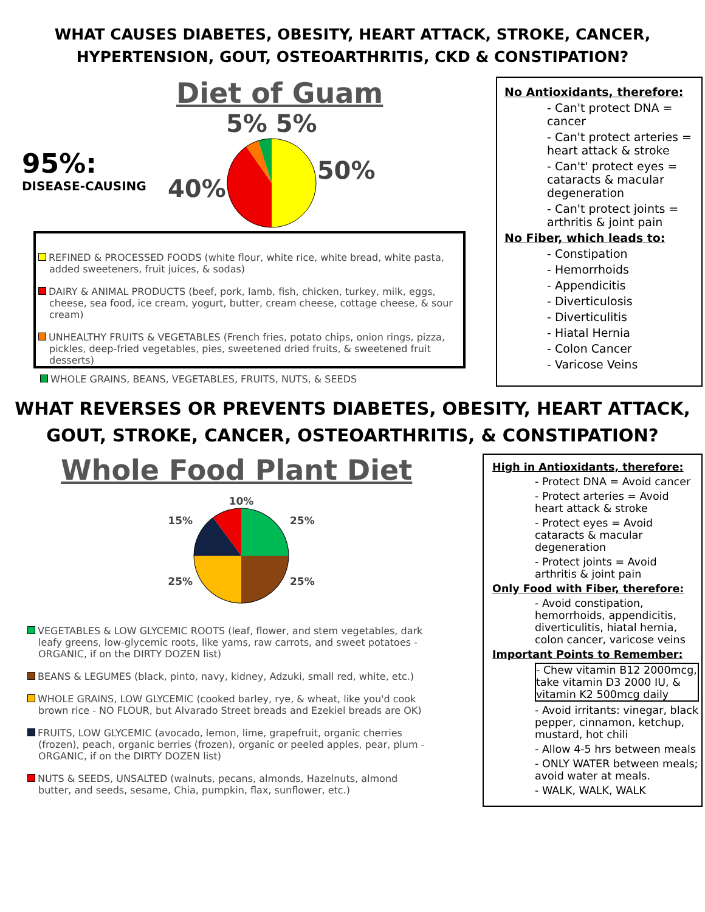WHAT CAUSES DIABETES, OBESITY, HEART ATTACK, STROKE, CANCER,
HYPERTENSION, GOUT, OSTEOARTHRITIS, CKD & CONSTIPATION?
Diet of Guam
95%:
DISEASE-CAUSING
40%
5% 5% 50%
REFINED & PROCESSED FOODS (white flour, white rice, white bread, white pasta, added sweeteners, fruit juices, & sodas)
DAIRY & ANIMAL PRODUCTS (beef, pork, lamb, fish, chicken, turkey, milk, eggs, cheese, sea food, ice cream, yogurt, butter, cream cheese, cottage cheese, & sour cream)
UNHEALTHY FRUITS & VEGETABLES (French fries, potato chips, onion rings, pizza, pickles, deep-fried vegetables, pies, sweetened dried fruits, & sweetened fruit desserts)
WHOLE GRAINS, BEANS, VEGETABLES, FRUITS, NUTS, & SEEDS
No Antioxidants, therefore:
- Can't protect DNA = cancer
- Can't protect arteries = heart attack & stroke
- Can't' protect eyes = cataracts & macular degeneration
- Can't protect joints = arthritis & joint pain
No Fiber, which leads to:
- Constipation
- Hemorrhoids
- Appendicitis
- Diverticulosis
- Diverticulitis
- Hiatal Hernia
- Colon Cancer
- Varicose Veins
WHAT REVERSES OR PREVENTS DIABETES, OBESITY, HEART ATTACK,
GOUT, STROKE, CANCER, OSTEOARTHRITIS, & CONSTIPATION?
Whole Food Plant Diet
15%
25%
10%
25%
25%
VEGETABLES & LOW GLYCEMIC ROOTS (leaf, flower, and stem vegetables, dark leafy greens, low-glycemic roots, like yams, raw carrots, and sweet potatoes - ORGANIC, if on the DIRTY DOZEN list)
BEANS & LEGUMES (black, pinto, navy, kidney, Adzuki, small red, white, etc.)
WHOLE GRAINS, LOW GLYCEMIC (cooked barley, rye, & wheat, like you'd cook brown rice - NO FLOUR, but Alvarado Street breads and Ezekiel breads are OK)
FRUITS, LOW GLYCEMIC (avocado, lemon, lime, grapefruit, organic cherries (frozen), peach, organic berries (frozen), organic or peeled apples, pear, plum - ORGANIC, if on the DIRTY DOZEN list)
NUTS & SEEDS, UNSALTED (walnuts, pecans, almonds, Hazelnuts, almond butter, and seeds, sesame, Chia, pumpkin, flax, sunflower, etc.)
High in Antioxidants, therefore:
- Protect DNA = Avoid cancer
- Protect arteries = Avoid heart attack & stroke
- Protect eyes = Avoid cataracts & macular degeneration
- Protect joints = Avoid arthritis & joint pain
Only Food with Fiber, therefore:
- Avoid constipation, hemorrhoids, appendicitis, diverticulitis, hiatal hernia, colon cancer, varicose veins
Important Points to Remember:
- Chew vitamin B12 2000mcg, take vitamin D3 2000 IU, & vitamin K2 500mcg daily
- Avoid irritants: vinegar, black pepper, cinnamon, ketchup, mustard, hot chili
- Allow 4-5 hrs between meals
- ONLY WATER between meals; avoid water at meals.
- WALK, WALK, WALK